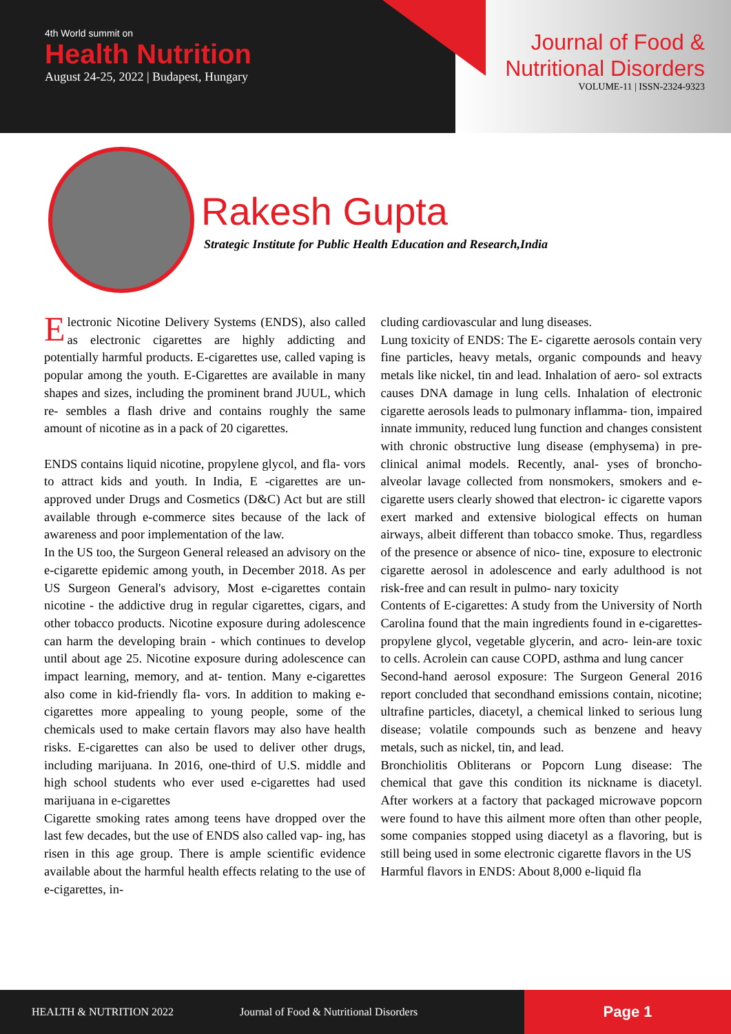4th World summit on
Health Nutrition
August 24-25, 2022 | Budapest, Hungary
Journal of Food &
Nutritional Disorders
VOLUME-11 | ISSN-2324-9323
Rakesh Gupta
Strategic Institute for Public Health Education and Research,India
Electronic Nicotine Delivery Systems (ENDS), also called as electronic cigarettes are highly addicting and potentially harmful products. E-cigarettes use, called vaping is popular among the youth. E-Cigarettes are available in many shapes and sizes, including the prominent brand JUUL, which re- sembles a flash drive and contains roughly the same amount of nicotine as in a pack of 20 cigarettes.
ENDS contains liquid nicotine, propylene glycol, and fla- vors to attract kids and youth. In India, E -cigarettes are un- approved under Drugs and Cosmetics (D&C) Act but are still available through e-commerce sites because of the lack of awareness and poor implementation of the law.
In the US too, the Surgeon General released an advisory on the e-cigarette epidemic among youth, in December 2018. As per US Surgeon General's advisory, Most e-cigarettes contain nicotine - the addictive drug in regular cigarettes, cigars, and other tobacco products. Nicotine exposure during adolescence can harm the developing brain - which continues to develop until about age 25. Nicotine exposure during adolescence can impact learning, memory, and at- tention. Many e-cigarettes also come in kid-friendly fla- vors. In addition to making e-cigarettes more appealing to young people, some of the chemicals used to make certain flavors may also have health risks. E-cigarettes can also be used to deliver other drugs, including marijuana. In 2016, one-third of U.S. middle and high school students who ever used e-cigarettes had used marijuana in e-cigarettes
Cigarette smoking rates among teens have dropped over the last few decades, but the use of ENDS also called vap- ing, has risen in this age group. There is ample scientific evidence available about the harmful health effects relating to the use of e-cigarettes, in-
cluding cardiovascular and lung diseases.
Lung toxicity of ENDS: The E- cigarette aerosols contain very fine particles, heavy metals, organic compounds and heavy metals like nickel, tin and lead. Inhalation of aero- sol extracts causes DNA damage in lung cells. Inhalation of electronic cigarette aerosols leads to pulmonary inflamma- tion, impaired innate immunity, reduced lung function and changes consistent with chronic obstructive lung disease (emphysema) in pre-clinical animal models. Recently, anal- yses of broncho-alveolar lavage collected from nonsmokers, smokers and e-cigarette users clearly showed that electron- ic cigarette vapors exert marked and extensive biological effects on human airways, albeit different than tobacco smoke. Thus, regardless of the presence or absence of nico- tine, exposure to electronic cigarette aerosol in adolescence and early adulthood is not risk-free and can result in pulmo- nary toxicity
Contents of E-cigarettes: A study from the University of North Carolina found that the main ingredients found in e-cigarettes-propylene glycol, vegetable glycerin, and acro- lein-are toxic to cells. Acrolein can cause COPD, asthma and lung cancer
Second-hand aerosol exposure: The Surgeon General 2016 report concluded that secondhand emissions contain, nicotine; ultrafine particles, diacetyl, a chemical linked to serious lung disease; volatile compounds such as benzene and heavy metals, such as nickel, tin, and lead.
Bronchiolitis Obliterans or Popcorn Lung disease: The chemical that gave this condition its nickname is diacetyl. After workers at a factory that packaged microwave popcorn were found to have this ailment more often than other people, some companies stopped using diacetyl as a flavoring, but is still being used in some electronic cigarette flavors in the US
Harmful flavors in ENDS: About 8,000 e-liquid fla
HEALTH & NUTRITION 2022 Journal of Food & Nutritional Disorders
Page 1